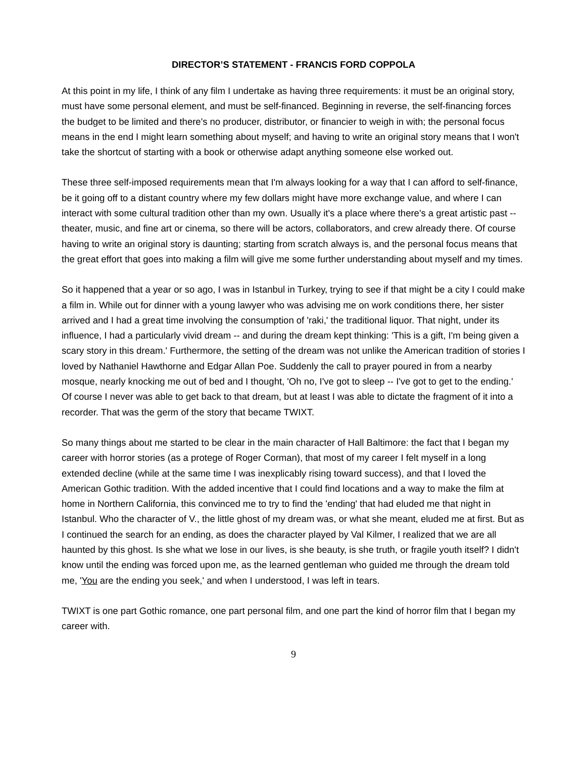DIRECTOR’S STATEMENT - FRANCIS FORD COPPOLA
At this point in my life, I think of any film I undertake as having three requirements: it must be an original story, must have some personal element, and must be self-financed. Beginning in reverse, the self-financing forces the budget to be limited and there's no producer, distributor, or financier to weigh in with; the personal focus means in the end I might learn something about myself; and having to write an original story means that I won't take the shortcut of starting with a book or otherwise adapt anything someone else worked out.
These three self-imposed requirements mean that I'm always looking for a way that I can afford to self-finance, be it going off to a distant country where my few dollars might have more exchange value, and where I can interact with some cultural tradition other than my own. Usually it's a place where there's a great artistic past -- theater, music, and fine art or cinema, so there will be actors, collaborators, and crew already there. Of course having to write an original story is daunting; starting from scratch always is, and the personal focus means that the great effort that goes into making a film will give me some further understanding about myself and my times.
So it happened that a year or so ago, I was in Istanbul in Turkey, trying to see if that might be a city I could make a film in. While out for dinner with a young lawyer who was advising me on work conditions there, her sister arrived and I had a great time involving the consumption of 'raki,' the traditional liquor. That night, under its influence, I had a particularly vivid dream -- and during the dream kept thinking: 'This is a gift, I'm being given a scary story in this dream.' Furthermore, the setting of the dream was not unlike the American tradition of stories I loved by Nathaniel Hawthorne and Edgar Allan Poe. Suddenly the call to prayer poured in from a nearby mosque, nearly knocking me out of bed and I thought, 'Oh no, I've got to sleep -- I've got to get to the ending.' Of course I never was able to get back to that dream, but at least I was able to dictate the fragment of it into a recorder. That was the germ of the story that became TWIXT.
So many things about me started to be clear in the main character of Hall Baltimore: the fact that I began my career with horror stories (as a protege of Roger Corman), that most of my career I felt myself in a long extended decline (while at the same time I was inexplicably rising toward success), and that I loved the American Gothic tradition. With the added incentive that I could find locations and a way to make the film at home in Northern California, this convinced me to try to find the 'ending' that had eluded me that night in Istanbul. Who the character of V., the little ghost of my dream was, or what she meant, eluded me at first. But as I continued the search for an ending, as does the character played by Val Kilmer, I realized that we are all haunted by this ghost. Is she what we lose in our lives, is she beauty, is she truth, or fragile youth itself? I didn't know until the ending was forced upon me, as the learned gentleman who guided me through the dream told me, 'You are the ending you seek,' and when I understood, I was left in tears.
TWIXT is one part Gothic romance, one part personal film, and one part the kind of horror film that I began my career with.
9